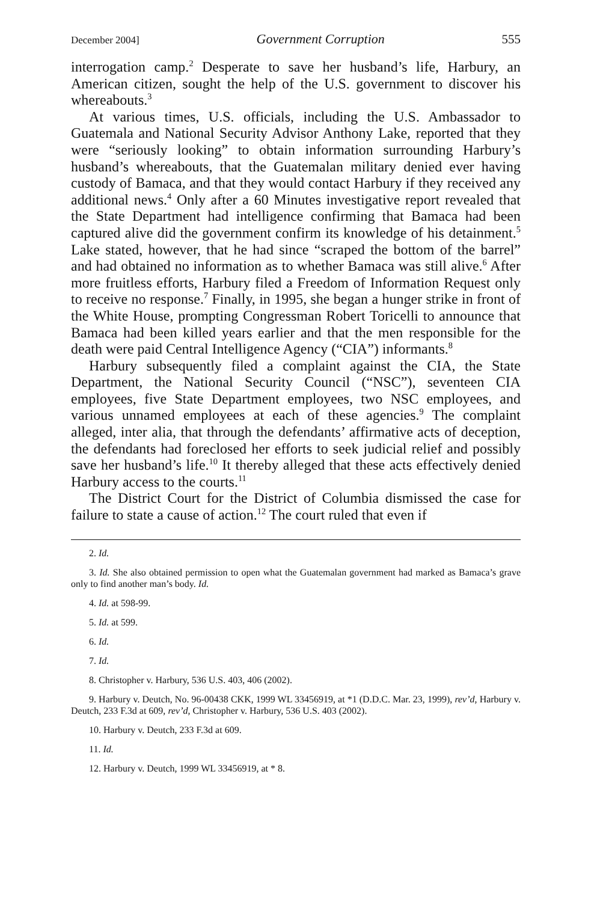December 2004] Government Corruption 555
interrogation camp.<sup>2</sup> Desperate to save her husband’s life, Harbury, an American citizen, sought the help of the U.S. government to discover his whereabouts.<sup>3</sup>
At various times, U.S. officials, including the U.S. Ambassador to Guatemala and National Security Advisor Anthony Lake, reported that they were “seriously looking” to obtain information surrounding Harbury’s husband’s whereabouts, that the Guatemalan military denied ever having custody of Bamaca, and that they would contact Harbury if they received any additional news.<sup>4</sup> Only after a 60 Minutes investigative report revealed that the State Department had intelligence confirming that Bamaca had been captured alive did the government confirm its knowledge of his detainment.<sup>5</sup> Lake stated, however, that he had since “scraped the bottom of the barrel” and had obtained no information as to whether Bamaca was still alive.<sup>6</sup> After more fruitless efforts, Harbury filed a Freedom of Information Request only to receive no response.<sup>7</sup> Finally, in 1995, she began a hunger strike in front of the White House, prompting Congressman Robert Toricelli to announce that Bamaca had been killed years earlier and that the men responsible for the death were paid Central Intelligence Agency (“CIA”) informants.<sup>8</sup>
Harbury subsequently filed a complaint against the CIA, the State Department, the National Security Council (“NSC”), seventeen CIA employees, five State Department employees, two NSC employees, and various unnamed employees at each of these agencies.<sup>9</sup> The complaint alleged, inter alia, that through the defendants’ affirmative acts of deception, the defendants had foreclosed her efforts to seek judicial relief and possibly save her husband’s life.<sup>10</sup> It thereby alleged that these acts effectively denied Harbury access to the courts.<sup>11</sup>
The District Court for the District of Columbia dismissed the case for failure to state a cause of action.<sup>12</sup> The court ruled that even if
2. Id.
3. Id. She also obtained permission to open what the Guatemalan government had marked as Bamaca’s grave only to find another man’s body. Id.
4. Id. at 598-99.
5. Id. at 599.
6. Id.
7. Id.
8. Christopher v. Harbury, 536 U.S. 403, 406 (2002).
9. Harbury v. Deutch, No. 96-00438 CKK, 1999 WL 33456919, at *1 (D.D.C. Mar. 23, 1999), rev’d, Harbury v. Deutch, 233 F.3d at 609, rev’d, Christopher v. Harbury, 536 U.S. 403 (2002).
10. Harbury v. Deutch, 233 F.3d at 609.
11. Id.
12. Harbury v. Deutch, 1999 WL 33456919, at * 8.